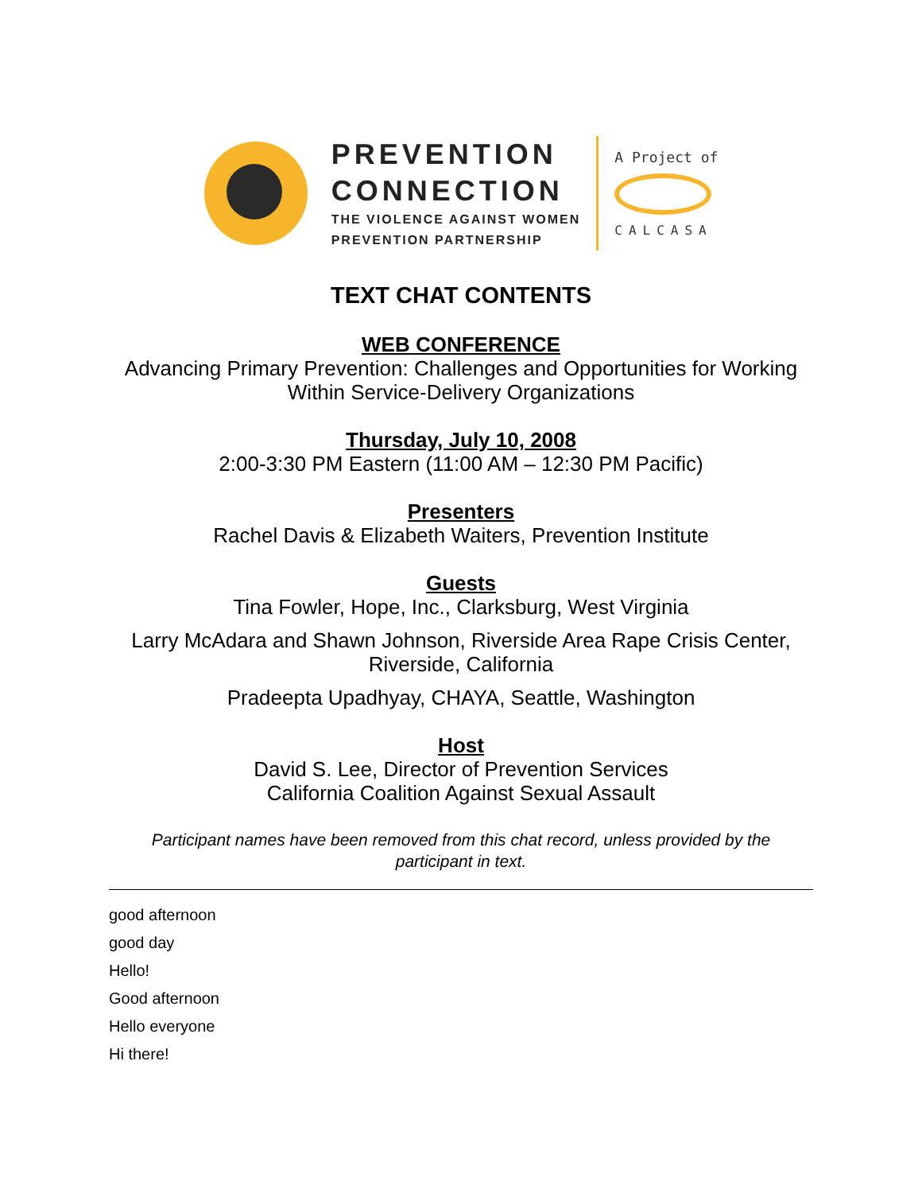PREVENTION
CONNECTION
THE VIOLENCE AGAINST WOMEN
PREVENTION PARTNERSHIP
A Project of
CALCASA
TEXT CHAT CONTENTS
WEB CONFERENCE
Advancing Primary Prevention: Challenges and Opportunities for Working
Within Service-Delivery Organizations
Thursday, July 10, 2008
2:00-3:30 PM Eastern (11:00 AM – 12:30 PM Pacific)
Presenters
Rachel Davis & Elizabeth Waiters, Prevention Institute
Guests
Tina Fowler, Hope, Inc., Clarksburg, West Virginia
Larry McAdara and Shawn Johnson, Riverside Area Rape Crisis Center,
Riverside, California
Pradeepta Upadhyay, CHAYA, Seattle, Washington
Host
David S. Lee, Director of Prevention Services
California Coalition Against Sexual Assault
Participant names have been removed from this chat record, unless provided by the participant in text.
good afternoon
good day
Hello!
Good afternoon
Hello everyone
Hi there!